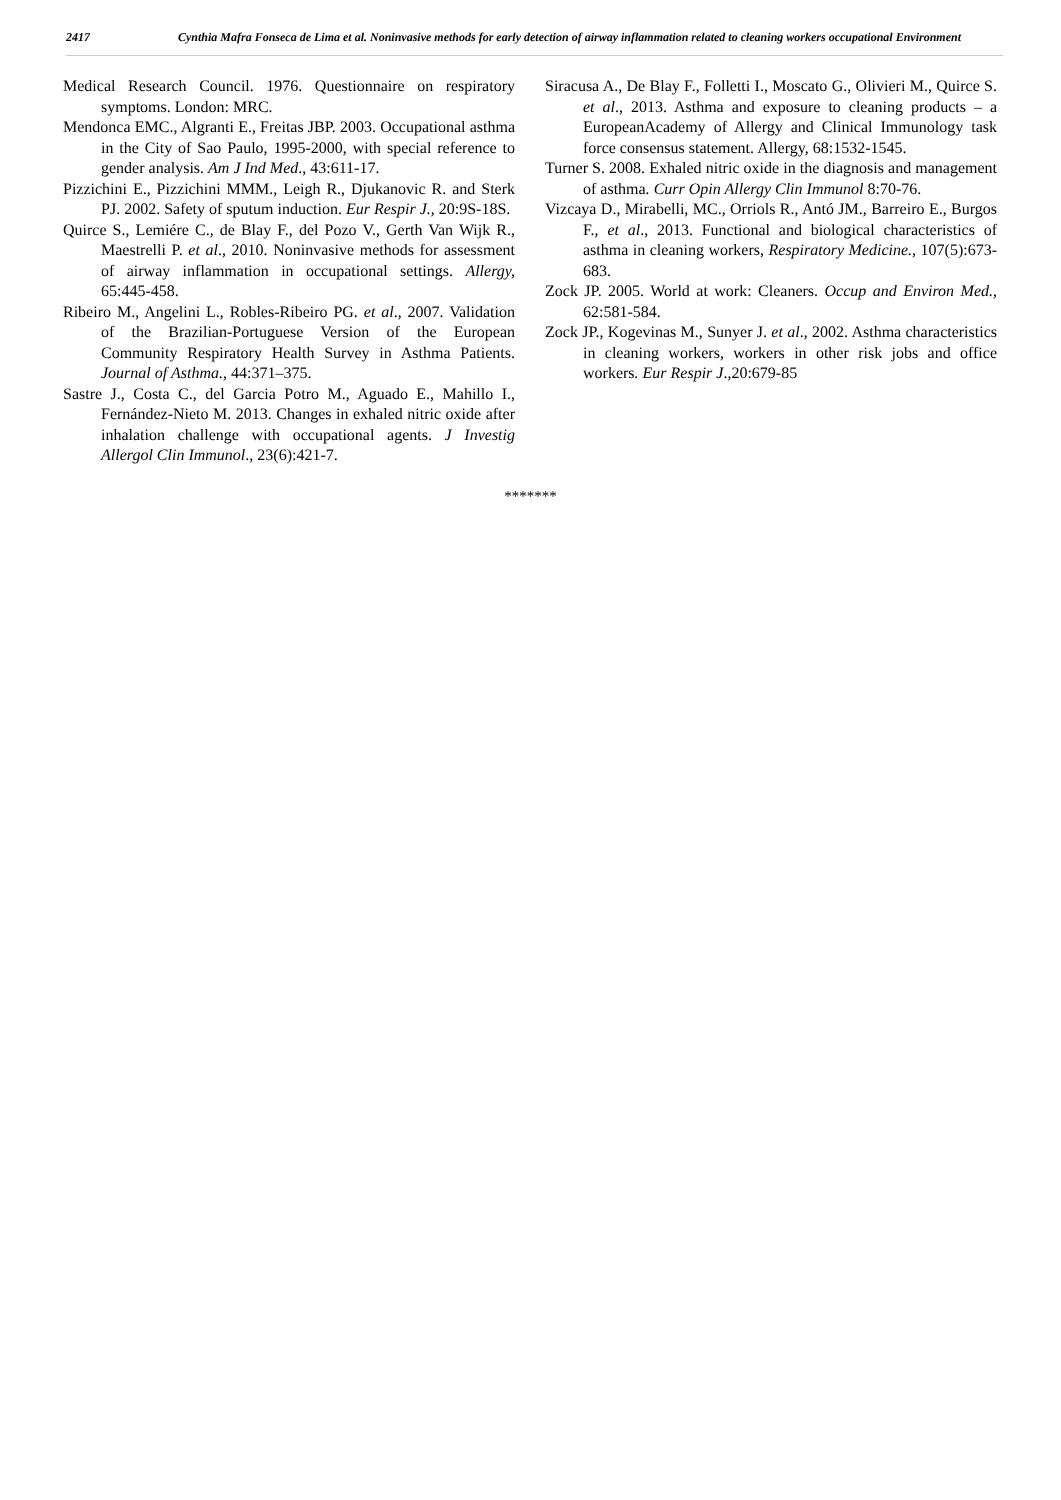2417
Cynthia Mafra Fonseca de Lima et al. Noninvasive methods for early detection of airway inflammation related to cleaning workers occupational Environment
Medical Research Council. 1976. Questionnaire on respiratory symptoms. London: MRC.
Mendonca EMC., Algranti E., Freitas JBP. 2003. Occupational asthma in the City of Sao Paulo, 1995-2000, with special reference to gender analysis. Am J Ind Med., 43:611-17.
Pizzichini E., Pizzichini MMM., Leigh R., Djukanovic R. and Sterk PJ. 2002. Safety of sputum induction. Eur Respir J., 20:9S-18S.
Quirce S., Lemiére C., de Blay F., del Pozo V., Gerth Van Wijk R., Maestrelli P. et al., 2010. Noninvasive methods for assessment of airway inflammation in occupational settings. Allergy, 65:445-458.
Ribeiro M., Angelini L., Robles-Ribeiro PG. et al., 2007. Validation of the Brazilian-Portuguese Version of the European Community Respiratory Health Survey in Asthma Patients. Journal of Asthma., 44:371–375.
Sastre J., Costa C., del Garcia Potro M., Aguado E., Mahillo I., Fernández-Nieto M. 2013. Changes in exhaled nitric oxide after inhalation challenge with occupational agents. J Investig Allergol Clin Immunol., 23(6):421-7.
Siracusa A., De Blay F., Folletti I., Moscato G., Olivieri M., Quirce S. et al., 2013. Asthma and exposure to cleaning products – a EuropeanAcademy of Allergy and Clinical Immunology task force consensus statement. Allergy, 68:1532-1545.
Turner S. 2008. Exhaled nitric oxide in the diagnosis and management of asthma. Curr Opin Allergy Clin Immunol 8:70-76.
Vizcaya D., Mirabelli, MC., Orriols R., Antó JM., Barreiro E., Burgos F., et al., 2013. Functional and biological characteristics of asthma in cleaning workers, Respiratory Medicine., 107(5):673-683.
Zock JP. 2005. World at work: Cleaners. Occup and Environ Med., 62:581-584.
Zock JP., Kogevinas M., Sunyer J. et al., 2002. Asthma characteristics in cleaning workers, workers in other risk jobs and office workers. Eur Respir J.,20:679-85
*******